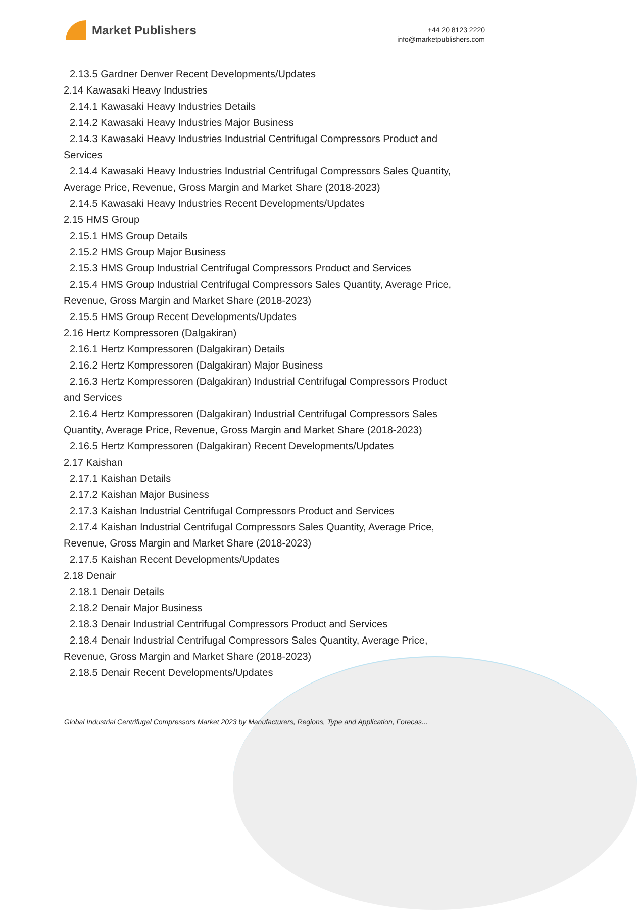Market Publishers
+44 20 8123 2220
info@marketpublishers.com
2.13.5 Gardner Denver Recent Developments/Updates
2.14 Kawasaki Heavy Industries
2.14.1 Kawasaki Heavy Industries Details
2.14.2 Kawasaki Heavy Industries Major Business
2.14.3 Kawasaki Heavy Industries Industrial Centrifugal Compressors Product and
Services
2.14.4 Kawasaki Heavy Industries Industrial Centrifugal Compressors Sales Quantity,
Average Price, Revenue, Gross Margin and Market Share (2018-2023)
2.14.5 Kawasaki Heavy Industries Recent Developments/Updates
2.15 HMS Group
2.15.1 HMS Group Details
2.15.2 HMS Group Major Business
2.15.3 HMS Group Industrial Centrifugal Compressors Product and Services
2.15.4 HMS Group Industrial Centrifugal Compressors Sales Quantity, Average Price,
Revenue, Gross Margin and Market Share (2018-2023)
2.15.5 HMS Group Recent Developments/Updates
2.16 Hertz Kompressoren (Dalgakiran)
2.16.1 Hertz Kompressoren (Dalgakiran) Details
2.16.2 Hertz Kompressoren (Dalgakiran) Major Business
2.16.3 Hertz Kompressoren (Dalgakiran) Industrial Centrifugal Compressors Product
and Services
2.16.4 Hertz Kompressoren (Dalgakiran) Industrial Centrifugal Compressors Sales
Quantity, Average Price, Revenue, Gross Margin and Market Share (2018-2023)
2.16.5 Hertz Kompressoren (Dalgakiran) Recent Developments/Updates
2.17 Kaishan
2.17.1 Kaishan Details
2.17.2 Kaishan Major Business
2.17.3 Kaishan Industrial Centrifugal Compressors Product and Services
2.17.4 Kaishan Industrial Centrifugal Compressors Sales Quantity, Average Price,
Revenue, Gross Margin and Market Share (2018-2023)
2.17.5 Kaishan Recent Developments/Updates
2.18 Denair
2.18.1 Denair Details
2.18.2 Denair Major Business
2.18.3 Denair Industrial Centrifugal Compressors Product and Services
2.18.4 Denair Industrial Centrifugal Compressors Sales Quantity, Average Price,
Revenue, Gross Margin and Market Share (2018-2023)
2.18.5 Denair Recent Developments/Updates
Global Industrial Centrifugal Compressors Market 2023 by Manufacturers, Regions, Type and Application, Forecas...